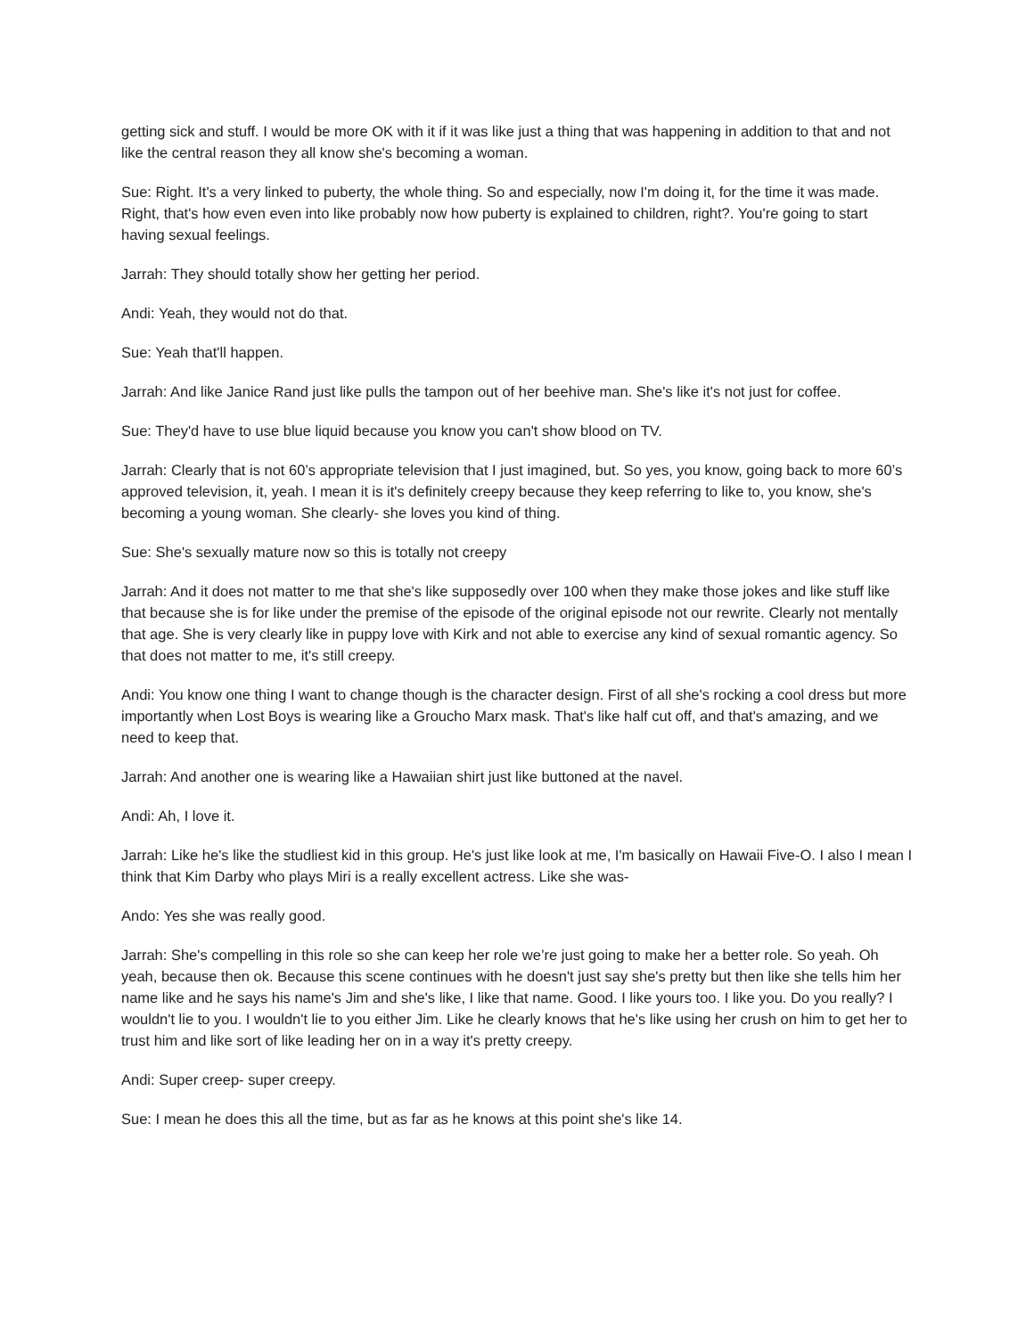getting sick and stuff. I would be more OK with it if it was like just a thing that was happening in addition to that and not like the central reason they all know she's becoming a woman.
Sue: Right. It's a very linked to puberty, the whole thing. So and especially, now I'm doing it, for the time it was made. Right, that's how even even into like probably now how puberty is explained to children, right?. You're going to start having sexual feelings.
Jarrah: They should totally show her getting her period.
Andi: Yeah, they would not do that.
Sue: Yeah that'll happen.
Jarrah: And like Janice Rand just like pulls the tampon out of her beehive man. She's like it's not just for coffee.
Sue: They'd have to use blue liquid because you know you can't show blood on TV.
Jarrah: Clearly that is not 60’s appropriate television that I just imagined, but. So yes, you know, going back to more 60’s approved television, it, yeah. I mean it is it's definitely creepy because they keep referring to like to, you know, she's becoming a young woman. She clearly- she loves you kind of thing.
Sue: She's sexually mature now so this is totally not creepy
Jarrah: And it does not matter to me that she's like supposedly over 100 when they make those jokes and like stuff like that because she is for like under the premise of the episode of the original episode not our rewrite. Clearly not mentally that age. She is very clearly like in puppy love with Kirk and not able to exercise any kind of sexual romantic agency. So that does not matter to me, it's still creepy.
Andi: You know one thing I want to change though is the character design. First of all she's rocking a cool dress but more importantly when Lost Boys is wearing like a Groucho Marx mask. That's like half cut off, and that's amazing, and we need to keep that.
Jarrah: And another one is wearing like a Hawaiian shirt just like buttoned at the navel.
Andi: Ah, I love it.
Jarrah: Like he's like the studliest kid in this group. He's just like look at me, I'm basically on Hawaii Five-O. I also I mean I think that Kim Darby who plays Miri is a really excellent actress. Like she was-
Ando: Yes she was really good.
Jarrah: She's compelling in this role so she can keep her role we’re just going to make her a better role. So yeah. Oh yeah, because then ok. Because this scene continues with he doesn't just say she's pretty but then like she tells him her name like and he says his name's Jim and she's like, I like that name. Good. I like yours too. I like you. Do you really? I wouldn't lie to you. I wouldn't lie to you either Jim. Like he clearly knows that he's like using her crush on him to get her to trust him and like sort of like leading her on in a way it's pretty creepy.
Andi: Super creep- super creepy.
Sue: I mean he does this all the time, but as far as he knows at this point she's like 14.